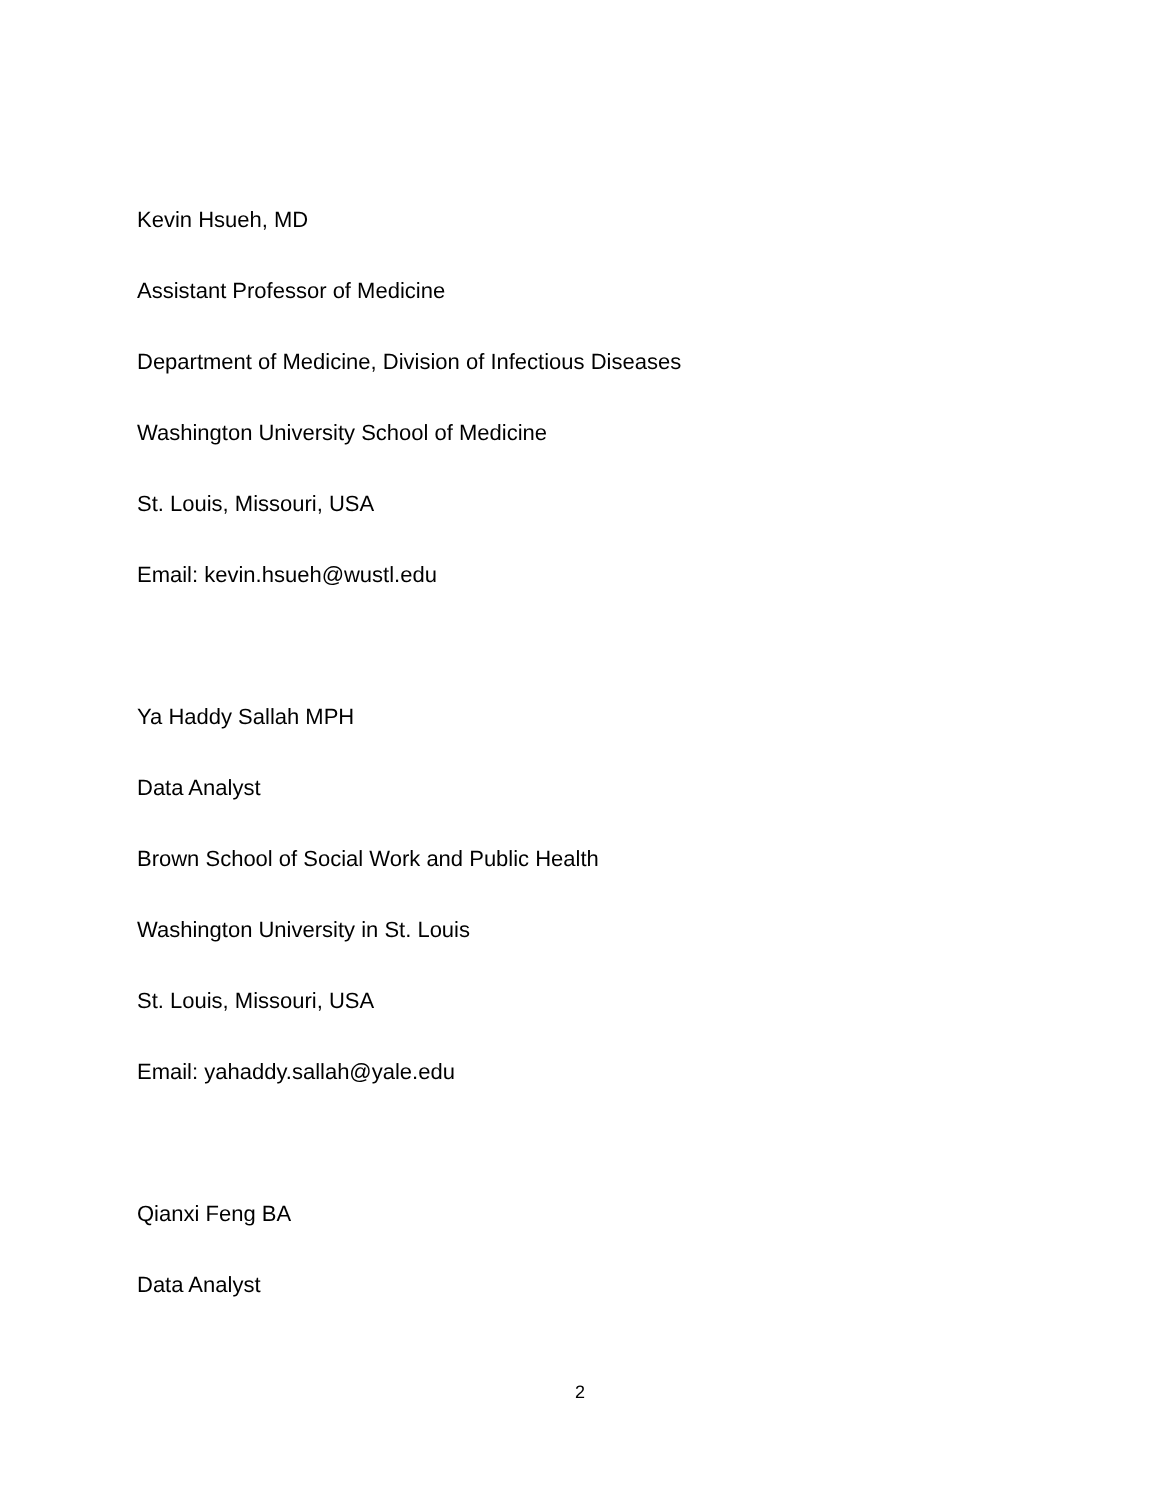Kevin Hsueh, MD
Assistant Professor of Medicine
Department of Medicine, Division of Infectious Diseases
Washington University School of Medicine
St. Louis, Missouri, USA
Email: kevin.hsueh@wustl.edu
Ya Haddy Sallah MPH
Data Analyst
Brown School of Social Work and Public Health
Washington University in St. Louis
St. Louis, Missouri, USA
Email: yahaddy.sallah@yale.edu
Qianxi Feng BA
Data Analyst
2